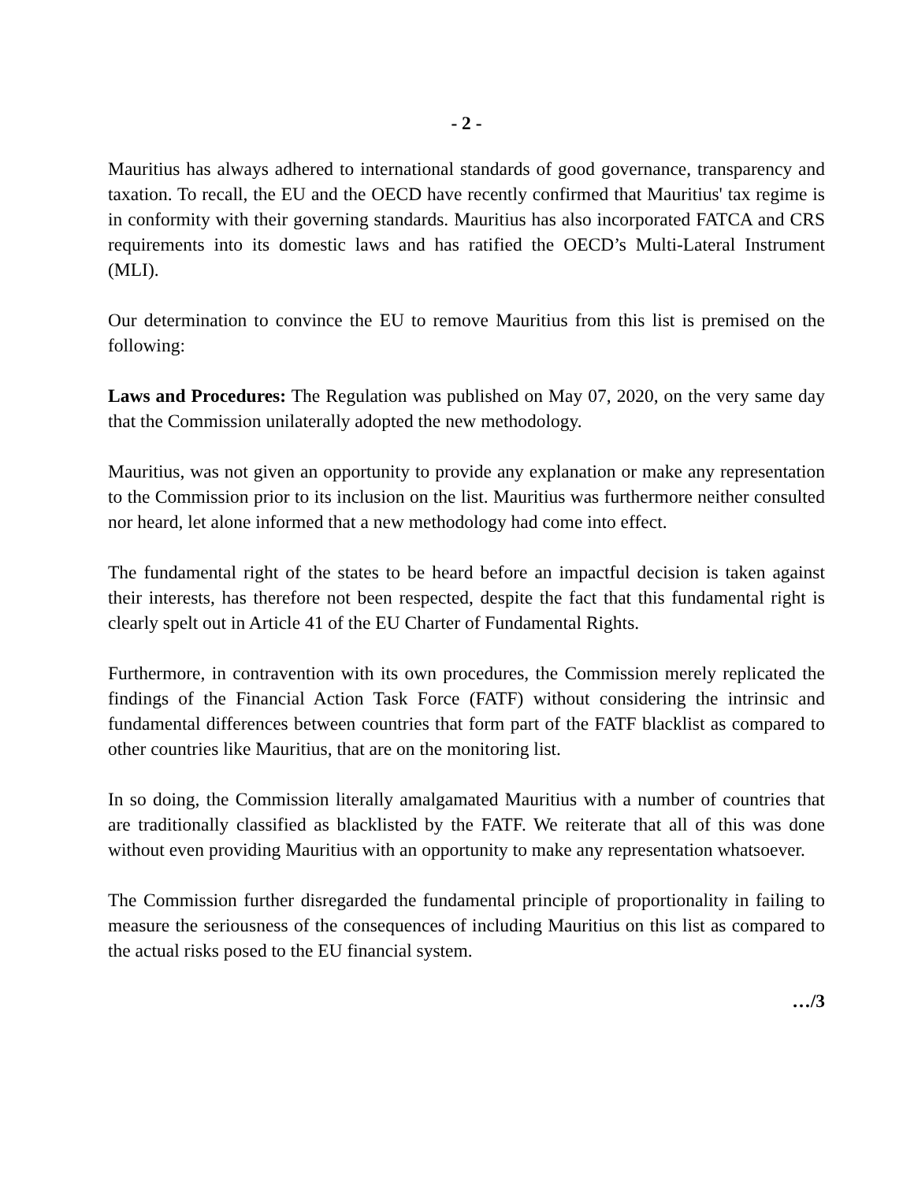- 2 -
Mauritius has always adhered to international standards of good governance, transparency and taxation. To recall, the EU and the OECD have recently confirmed that Mauritius' tax regime is in conformity with their governing standards. Mauritius has also incorporated FATCA and CRS requirements into its domestic laws and has ratified the OECD’s Multi-Lateral Instrument (MLI).
Our determination to convince the EU to remove Mauritius from this list is premised on the following:
Laws and Procedures: The Regulation was published on May 07, 2020, on the very same day that the Commission unilaterally adopted the new methodology.
Mauritius, was not given an opportunity to provide any explanation or make any representation to the Commission prior to its inclusion on the list. Mauritius was furthermore neither consulted nor heard, let alone informed that a new methodology had come into effect.
The fundamental right of the states to be heard before an impactful decision is taken against their interests, has therefore not been respected, despite the fact that this fundamental right is clearly spelt out in Article 41 of the EU Charter of Fundamental Rights.
Furthermore, in contravention with its own procedures, the Commission merely replicated the findings of the Financial Action Task Force (FATF) without considering the intrinsic and fundamental differences between countries that form part of the FATF blacklist as compared to other countries like Mauritius, that are on the monitoring list.
In so doing, the Commission literally amalgamated Mauritius with a number of countries that are traditionally classified as blacklisted by the FATF. We reiterate that all of this was done without even providing Mauritius with an opportunity to make any representation whatsoever.
The Commission further disregarded the fundamental principle of proportionality in failing to measure the seriousness of the consequences of including Mauritius on this list as compared to the actual risks posed to the EU financial system.
…/3